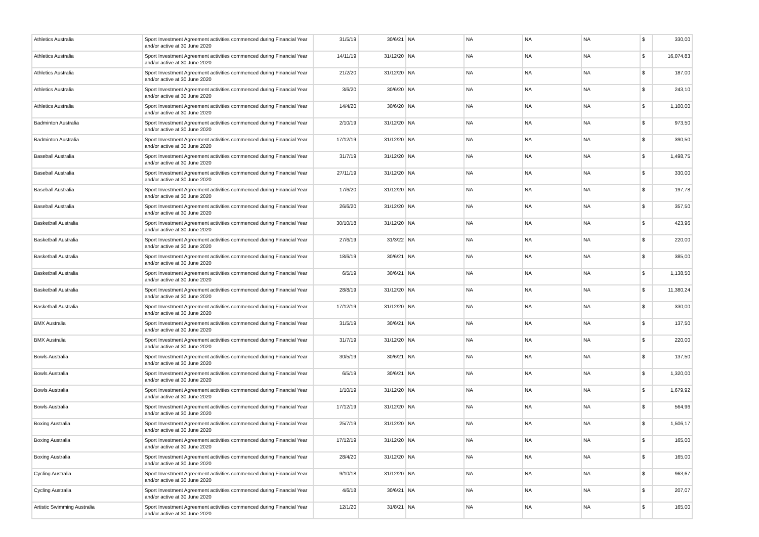| Athletics Australia | Sport Investment Agreement activities commenced during Financial Year and/or active at 30 June 2020 | 31/5/19 | 30/6/21 | NA | NA | NA | NA | $ | 330,00 |
| Athletics Australia | Sport Investment Agreement activities commenced during Financial Year and/or active at 30 June 2020 | 14/11/19 | 31/12/20 | NA | NA | NA | NA | $ | 16,074,83 |
| Athletics Australia | Sport Investment Agreement activities commenced during Financial Year and/or active at 30 June 2020 | 21/2/20 | 31/12/20 | NA | NA | NA | NA | $ | 187,00 |
| Athletics Australia | Sport Investment Agreement activities commenced during Financial Year and/or active at 30 June 2020 | 3/6/20 | 30/6/20 | NA | NA | NA | NA | $ | 243,10 |
| Athletics Australia | Sport Investment Agreement activities commenced during Financial Year and/or active at 30 June 2020 | 14/4/20 | 30/6/20 | NA | NA | NA | NA | $ | 1,100,00 |
| Badminton Australia | Sport Investment Agreement activities commenced during Financial Year and/or active at 30 June 2020 | 2/10/19 | 31/12/20 | NA | NA | NA | NA | $ | 973,50 |
| Badminton Australia | Sport Investment Agreement activities commenced during Financial Year and/or active at 30 June 2020 | 17/12/19 | 31/12/20 | NA | NA | NA | NA | $ | 390,50 |
| Baseball Australia | Sport Investment Agreement activities commenced during Financial Year and/or active at 30 June 2020 | 31/7/19 | 31/12/20 | NA | NA | NA | NA | $ | 1,498,75 |
| Baseball Australia | Sport Investment Agreement activities commenced during Financial Year and/or active at 30 June 2020 | 27/11/19 | 31/12/20 | NA | NA | NA | NA | $ | 330,00 |
| Baseball Australia | Sport Investment Agreement activities commenced during Financial Year and/or active at 30 June 2020 | 17/6/20 | 31/12/20 | NA | NA | NA | NA | $ | 197,78 |
| Baseball Australia | Sport Investment Agreement activities commenced during Financial Year and/or active at 30 June 2020 | 26/6/20 | 31/12/20 | NA | NA | NA | NA | $ | 357,50 |
| Basketball Australia | Sport Investment Agreement activities commenced during Financial Year and/or active at 30 June 2020 | 30/10/18 | 31/12/20 | NA | NA | NA | NA | $ | 423,96 |
| Basketball Australia | Sport Investment Agreement activities commenced during Financial Year and/or active at 30 June 2020 | 27/6/19 | 31/3/22 | NA | NA | NA | NA | $ | 220,00 |
| Basketball Australia | Sport Investment Agreement activities commenced during Financial Year and/or active at 30 June 2020 | 18/6/19 | 30/6/21 | NA | NA | NA | NA | $ | 385,00 |
| Basketball Australia | Sport Investment Agreement activities commenced during Financial Year and/or active at 30 June 2020 | 6/5/19 | 30/6/21 | NA | NA | NA | NA | $ | 1,138,50 |
| Basketball Australia | Sport Investment Agreement activities commenced during Financial Year and/or active at 30 June 2020 | 28/8/19 | 31/12/20 | NA | NA | NA | NA | $ | 11,380,24 |
| Basketball Australia | Sport Investment Agreement activities commenced during Financial Year and/or active at 30 June 2020 | 17/12/19 | 31/12/20 | NA | NA | NA | NA | $ | 330,00 |
| BMX Australia | Sport Investment Agreement activities commenced during Financial Year and/or active at 30 June 2020 | 31/5/19 | 30/6/21 | NA | NA | NA | NA | $ | 137,50 |
| BMX Australia | Sport Investment Agreement activities commenced during Financial Year and/or active at 30 June 2020 | 31/7/19 | 31/12/20 | NA | NA | NA | NA | $ | 220,00 |
| Bowls Australia | Sport Investment Agreement activities commenced during Financial Year and/or active at 30 June 2020 | 30/5/19 | 30/6/21 | NA | NA | NA | NA | $ | 137,50 |
| Bowls Australia | Sport Investment Agreement activities commenced during Financial Year and/or active at 30 June 2020 | 6/5/19 | 30/6/21 | NA | NA | NA | NA | $ | 1,320,00 |
| Bowls Australia | Sport Investment Agreement activities commenced during Financial Year and/or active at 30 June 2020 | 1/10/19 | 31/12/20 | NA | NA | NA | NA | $ | 1,679,92 |
| Bowls Australia | Sport Investment Agreement activities commenced during Financial Year and/or active at 30 June 2020 | 17/12/19 | 31/12/20 | NA | NA | NA | NA | $ | 564,96 |
| Boxing Australia | Sport Investment Agreement activities commenced during Financial Year and/or active at 30 June 2020 | 25/7/19 | 31/12/20 | NA | NA | NA | NA | $ | 1,506,17 |
| Boxing Australia | Sport Investment Agreement activities commenced during Financial Year and/or active at 30 June 2020 | 17/12/19 | 31/12/20 | NA | NA | NA | NA | $ | 165,00 |
| Boxing Australia | Sport Investment Agreement activities commenced during Financial Year and/or active at 30 June 2020 | 28/4/20 | 31/12/20 | NA | NA | NA | NA | $ | 165,00 |
| Cycling Australia | Sport Investment Agreement activities commenced during Financial Year and/or active at 30 June 2020 | 9/10/18 | 31/12/20 | NA | NA | NA | NA | $ | 963,67 |
| Cycling Australia | Sport Investment Agreement activities commenced during Financial Year and/or active at 30 June 2020 | 4/6/18 | 30/6/21 | NA | NA | NA | NA | $ | 207,07 |
| Artistic Swimming Australia | Sport Investment Agreement activities commenced during Financial Year and/or active at 30 June 2020 | 12/1/20 | 31/8/21 | NA | NA | NA | NA | $ | 165,00 |